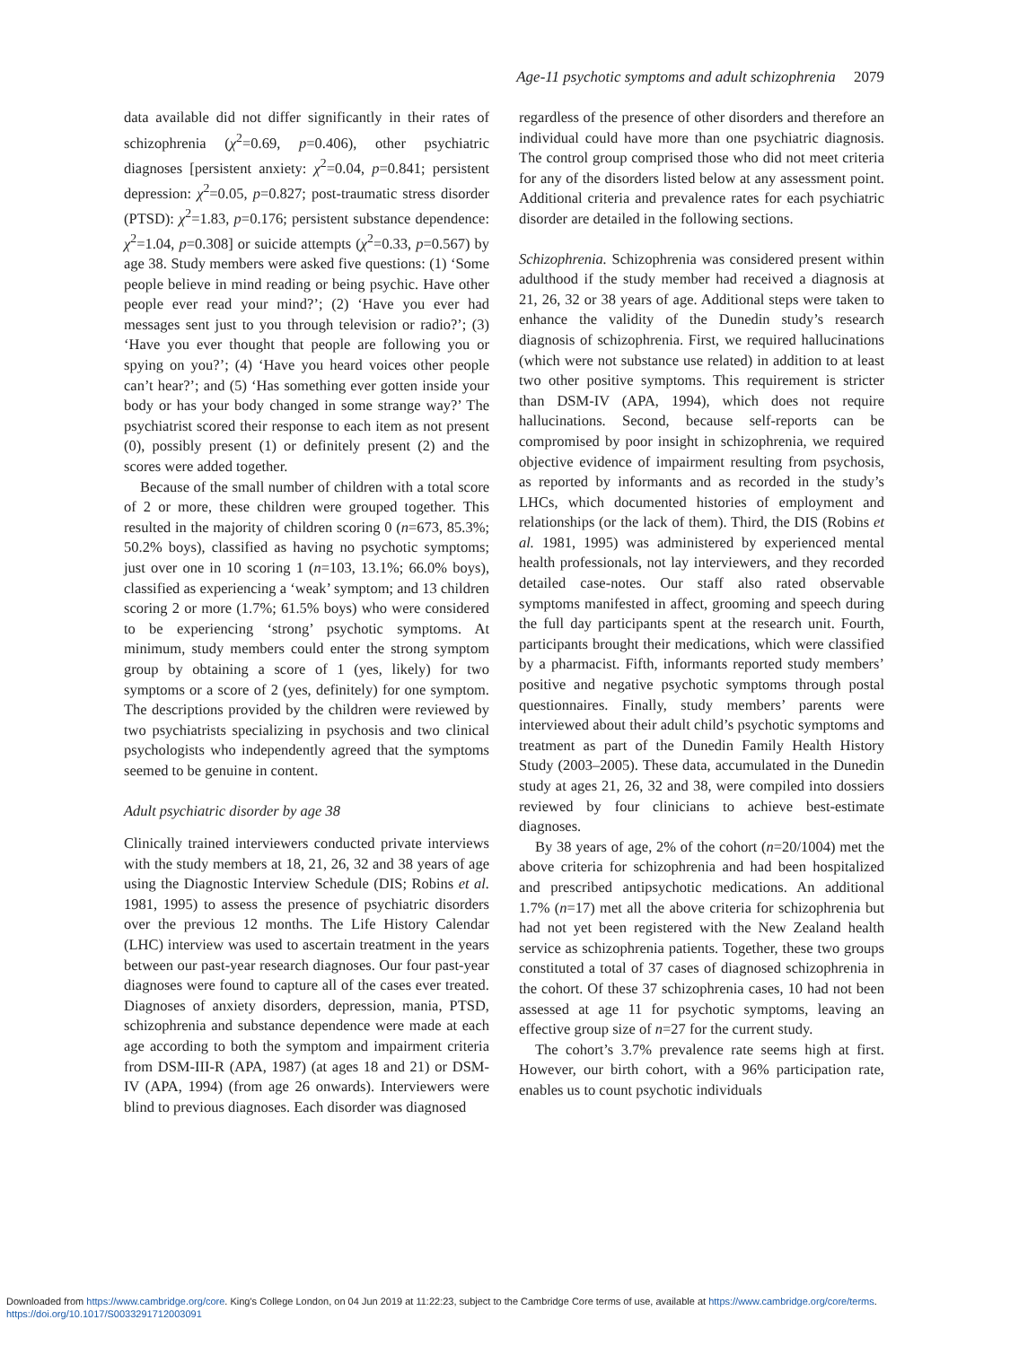Age-11 psychotic symptoms and adult schizophrenia 2079
data available did not differ significantly in their rates of schizophrenia (χ<sup>2</sup>=0.69, p=0.406), other psychiatric diagnoses [persistent anxiety: χ<sup>2</sup>=0.04, p=0.841; persistent depression: χ<sup>2</sup>=0.05, p=0.827; post-traumatic stress disorder (PTSD): χ<sup>2</sup>=1.83, p=0.176; persistent substance dependence: χ<sup>2</sup>=1.04, p=0.308] or suicide attempts (χ<sup>2</sup>=0.33, p=0.567) by age 38. Study members were asked five questions: (1) ‘Some people believe in mind reading or being psychic. Have other people ever read your mind?’; (2) ‘Have you ever had messages sent just to you through television or radio?’; (3) ‘Have you ever thought that people are following you or spying on you?’; (4) ‘Have you heard voices other people can’t hear?’; and (5) ‘Has something ever gotten inside your body or has your body changed in some strange way?’ The psychiatrist scored their response to each item as not present (0), possibly present (1) or definitely present (2) and the scores were added together.
Because of the small number of children with a total score of 2 or more, these children were grouped together. This resulted in the majority of children scoring 0 (n=673, 85.3%; 50.2% boys), classified as having no psychotic symptoms; just over one in 10 scoring 1 (n=103, 13.1%; 66.0% boys), classified as experiencing a ‘weak’ symptom; and 13 children scoring 2 or more (1.7%; 61.5% boys) who were considered to be experiencing ‘strong’ psychotic symptoms. At minimum, study members could enter the strong symptom group by obtaining a score of 1 (yes, likely) for two symptoms or a score of 2 (yes, definitely) for one symptom. The descriptions provided by the children were reviewed by two psychiatrists specializing in psychosis and two clinical psychologists who independently agreed that the symptoms seemed to be genuine in content.
Adult psychiatric disorder by age 38
Clinically trained interviewers conducted private interviews with the study members at 18, 21, 26, 32 and 38 years of age using the Diagnostic Interview Schedule (DIS; Robins et al. 1981, 1995) to assess the presence of psychiatric disorders over the previous 12 months. The Life History Calendar (LHC) interview was used to ascertain treatment in the years between our past-year research diagnoses. Our four past-year diagnoses were found to capture all of the cases ever treated. Diagnoses of anxiety disorders, depression, mania, PTSD, schizophrenia and substance dependence were made at each age according to both the symptom and impairment criteria from DSM-III-R (APA, 1987) (at ages 18 and 21) or DSM-IV (APA, 1994) (from age 26 onwards). Interviewers were blind to previous diagnoses. Each disorder was diagnosed
regardless of the presence of other disorders and therefore an individual could have more than one psychiatric diagnosis. The control group comprised those who did not meet criteria for any of the disorders listed below at any assessment point. Additional criteria and prevalence rates for each psychiatric disorder are detailed in the following sections.
Schizophrenia. Schizophrenia was considered present within adulthood if the study member had received a diagnosis at 21, 26, 32 or 38 years of age. Additional steps were taken to enhance the validity of the Dunedin study’s research diagnosis of schizophrenia. First, we required hallucinations (which were not substance use related) in addition to at least two other positive symptoms. This requirement is stricter than DSM-IV (APA, 1994), which does not require hallucinations. Second, because self-reports can be compromised by poor insight in schizophrenia, we required objective evidence of impairment resulting from psychosis, as reported by informants and as recorded in the study’s LHCs, which documented histories of employment and relationships (or the lack of them). Third, the DIS (Robins et al. 1981, 1995) was administered by experienced mental health professionals, not lay interviewers, and they recorded detailed case-notes. Our staff also rated observable symptoms manifested in affect, grooming and speech during the full day participants spent at the research unit. Fourth, participants brought their medications, which were classified by a pharmacist. Fifth, informants reported study members’ positive and negative psychotic symptoms through postal questionnaires. Finally, study members’ parents were interviewed about their adult child’s psychotic symptoms and treatment as part of the Dunedin Family Health History Study (2003–2005). These data, accumulated in the Dunedin study at ages 21, 26, 32 and 38, were compiled into dossiers reviewed by four clinicians to achieve best-estimate diagnoses.
By 38 years of age, 2% of the cohort (n=20/1004) met the above criteria for schizophrenia and had been hospitalized and prescribed antipsychotic medications. An additional 1.7% (n=17) met all the above criteria for schizophrenia but had not yet been registered with the New Zealand health service as schizophrenia patients. Together, these two groups constituted a total of 37 cases of diagnosed schizophrenia in the cohort. Of these 37 schizophrenia cases, 10 had not been assessed at age 11 for psychotic symptoms, leaving an effective group size of n=27 for the current study.
The cohort’s 3.7% prevalence rate seems high at first. However, our birth cohort, with a 96% participation rate, enables us to count psychotic individuals
Downloaded from https://www.cambridge.org/core. King's College London, on 04 Jun 2019 at 11:22:23, subject to the Cambridge Core terms of use, available at https://www.cambridge.org/core/terms.
https://doi.org/10.1017/S0033291712003091